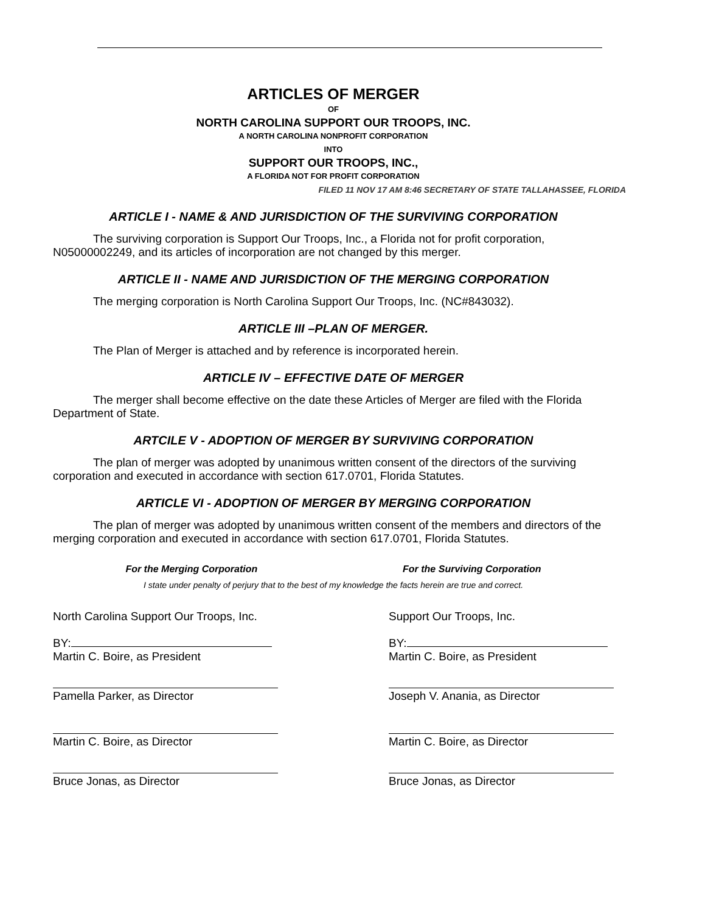ARTICLES OF MERGER
OF
NORTH CAROLINA SUPPORT OUR TROOPS, INC.
A NORTH CAROLINA NONPROFIT CORPORATION
INTO
SUPPORT OUR TROOPS, INC.,
A FLORIDA NOT FOR PROFIT CORPORATION
FILED 11 NOV 17 AM 8:46 SECRETARY OF STATE TALLAHASSEE, FLORIDA
ARTICLE I - NAME & AND JURISDICTION OF THE SURVIVING CORPORATION
The surviving corporation is Support Our Troops, Inc., a Florida not for profit corporation, N05000002249, and its articles of incorporation are not changed by this merger.
ARTICLE II - NAME AND JURISDICTION OF THE MERGING CORPORATION
The merging corporation is North Carolina Support Our Troops, Inc. (NC#843032).
ARTICLE III –PLAN OF MERGER.
The Plan of Merger is attached and by reference is incorporated herein.
ARTICLE IV – EFFECTIVE DATE OF MERGER
The merger shall become effective on the date these Articles of Merger are filed with the Florida Department of State.
ARTCILE V - ADOPTION OF MERGER BY SURVIVING CORPORATION
The plan of merger was adopted by unanimous written consent of the directors of the surviving corporation and executed in accordance with section 617.0701, Florida Statutes.
ARTICLE VI - ADOPTION OF MERGER BY MERGING CORPORATION
The plan of merger was adopted by unanimous written consent of the members and directors of the merging corporation and executed in accordance with section 617.0701, Florida Statutes.
For the Merging Corporation For the Surviving Corporation
I state under penalty of perjury that to the best of my knowledge the facts herein are true and correct.
North Carolina Support Our Troops, Inc.
BY:
Martin C. Boire, as President
Pamella Parker, as Director
Martin C. Boire, as Director
Bruce Jonas, as Director
Support Our Troops, Inc.
BY:
Martin C. Boire, as President
Joseph V. Anania, as Director
Martin C. Boire, as Director
Bruce Jonas, as Director